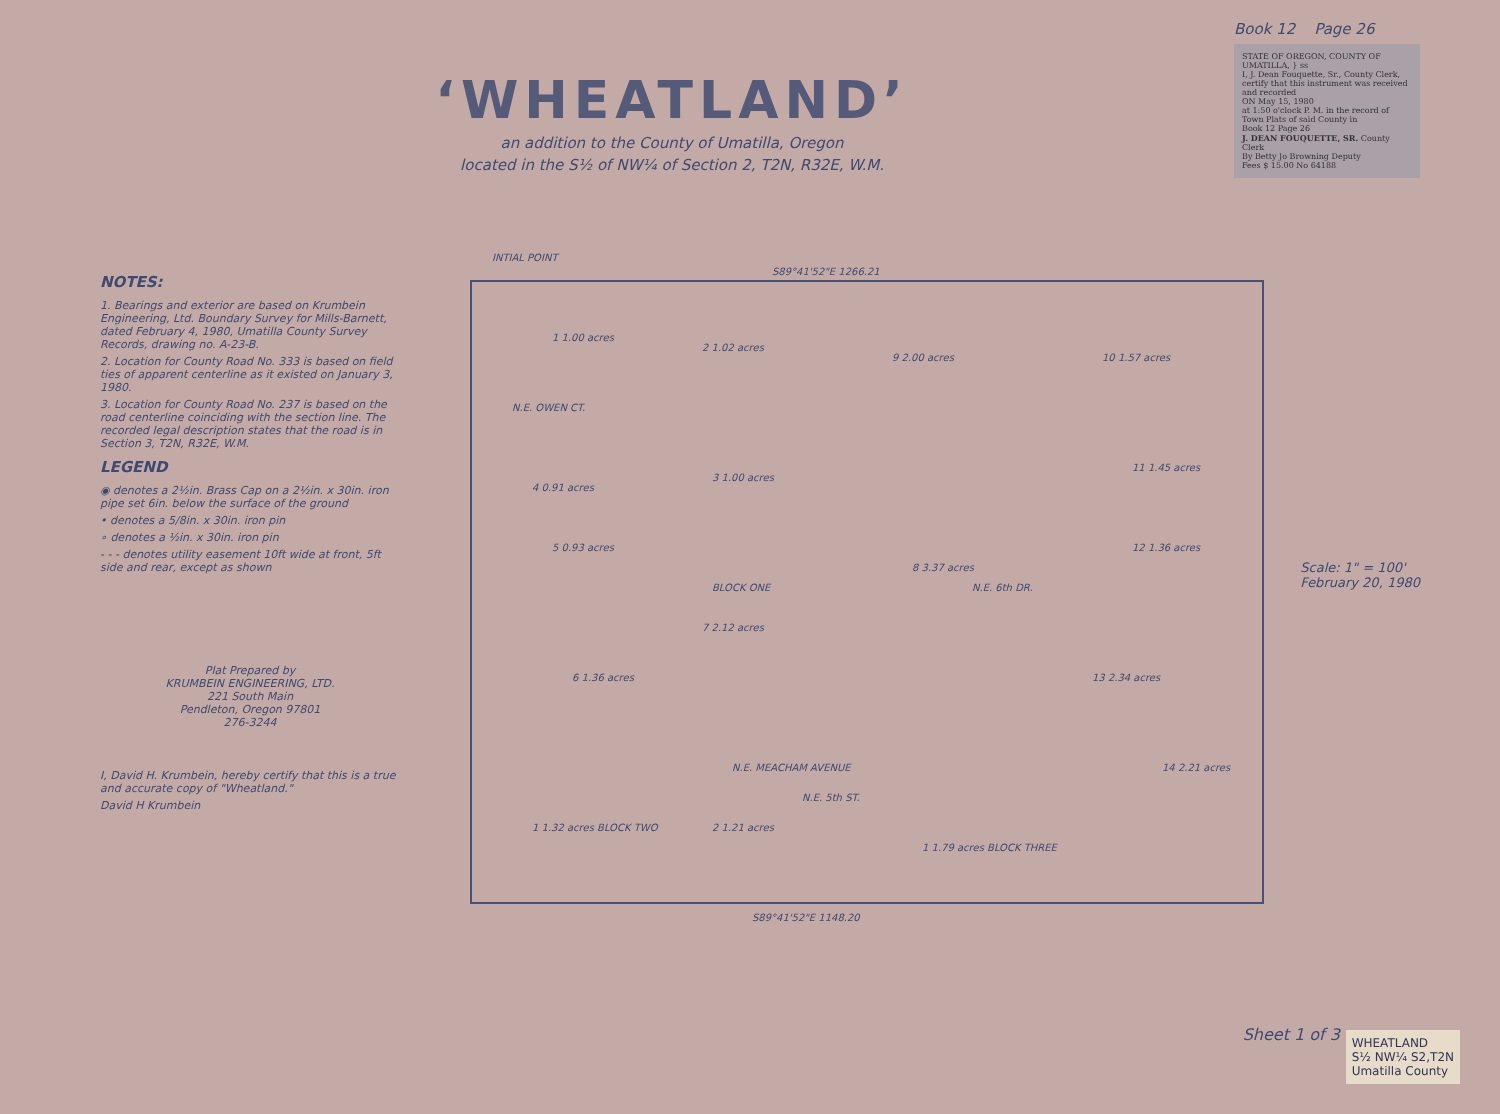‘WHEATLAND’
an addition to the County of Umatilla, Oregon
located in the S½ of NW¼ of Section 2, T2N, R32E, W.M.
Book 12 Page 26
STATE OF OREGON, COUNTY OF UMATILLA, } ss
I, J. Dean Fouquette, Sr., County Clerk, certify that this instrument was received and recorded
ON May 15, 1980
at 1:50 o'clock P. M. in the record of Town Plats of said County in
Book 12 Page 26
J. DEAN FOUQUETTE, SR. County Clerk
By Betty Jo Browning Deputy
Fees $ 15.00 No 64188
NOTES:
1. Bearings and exterior are based on Krumbein Engineering, Ltd. Boundary Survey for Mills-Barnett, dated February 4, 1980, Umatilla County Survey Records, drawing no. A-23-B.
2. Location for County Road No. 333 is based on field ties of apparent centerline as it existed on January 3, 1980.
3. Location for County Road No. 237 is based on the road centerline coinciding with the section line. The recorded legal description states that the road is in Section 3, T2N, R32E, W.M.
LEGEND
◉ denotes a 2½in. Brass Cap on a 2½in. x 30in. iron pipe set 6in. below the surface of the ground
• denotes a 5/8in. x 30in. iron pin
∘ denotes a ½in. x 30in. iron pin
- - - denotes utility easement 10ft wide at front, 5ft side and rear, except as shown
Plat Prepared by
KRUMBEIN ENGINEERING, LTD.
221 South Main
Pendleton, Oregon 97801
276-3244
I, David H. Krumbein, hereby certify that this is a true and accurate copy of "Wheatland."
David H Krumbein
INTIAL POINT
S89°41'52"E 1266.21
1 1.00 acres
2 1.02 acres
9 2.00 acres 10 1.57 acres
N.E. OWEN CT.
4 0.91 acres
3 1.00 acres
11 1.45 acres
5 0.93 acres
8 3.37 acres
12 1.36 acres
BLOCK ONE
7 2.12 acres
6 1.36 acres 13 2.34 acres
N.E. MEACHAM AVENUE 14 2.21 acres
N.E. 6th DR.
1 1.32 acres BLOCK TWO 2 1.21 acres
N.E. 5th ST.
1 1.79 acres BLOCK THREE
S89°41'52"E 1148.20
Scale: 1" = 100'
February 20, 1980
Sheet 1 of 3
WHEATLAND
S½ NW¼ S2,T2N
Umatilla County